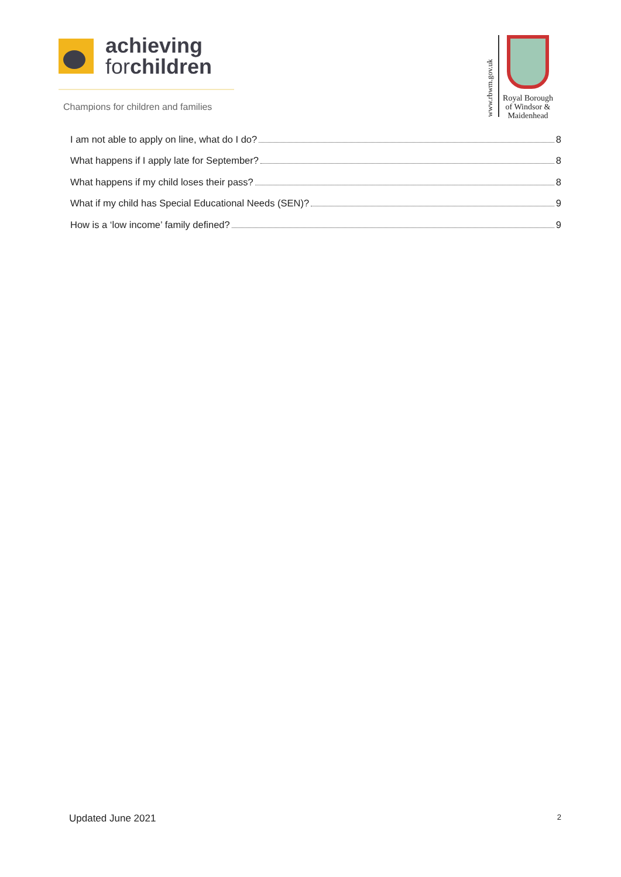achieving
forchildren
Champions for children and families
www.rbwm.gov.uk
Royal Borough
of Windsor &
Maidenhead
I am not able to apply on line, what do I do? 8
What happens if I apply late for September? 8
What happens if my child loses their pass? 8
What if my child has Special Educational Needs (SEN)? 9
How is a ‘low income’ family defined? 9
Updated June 2021 2